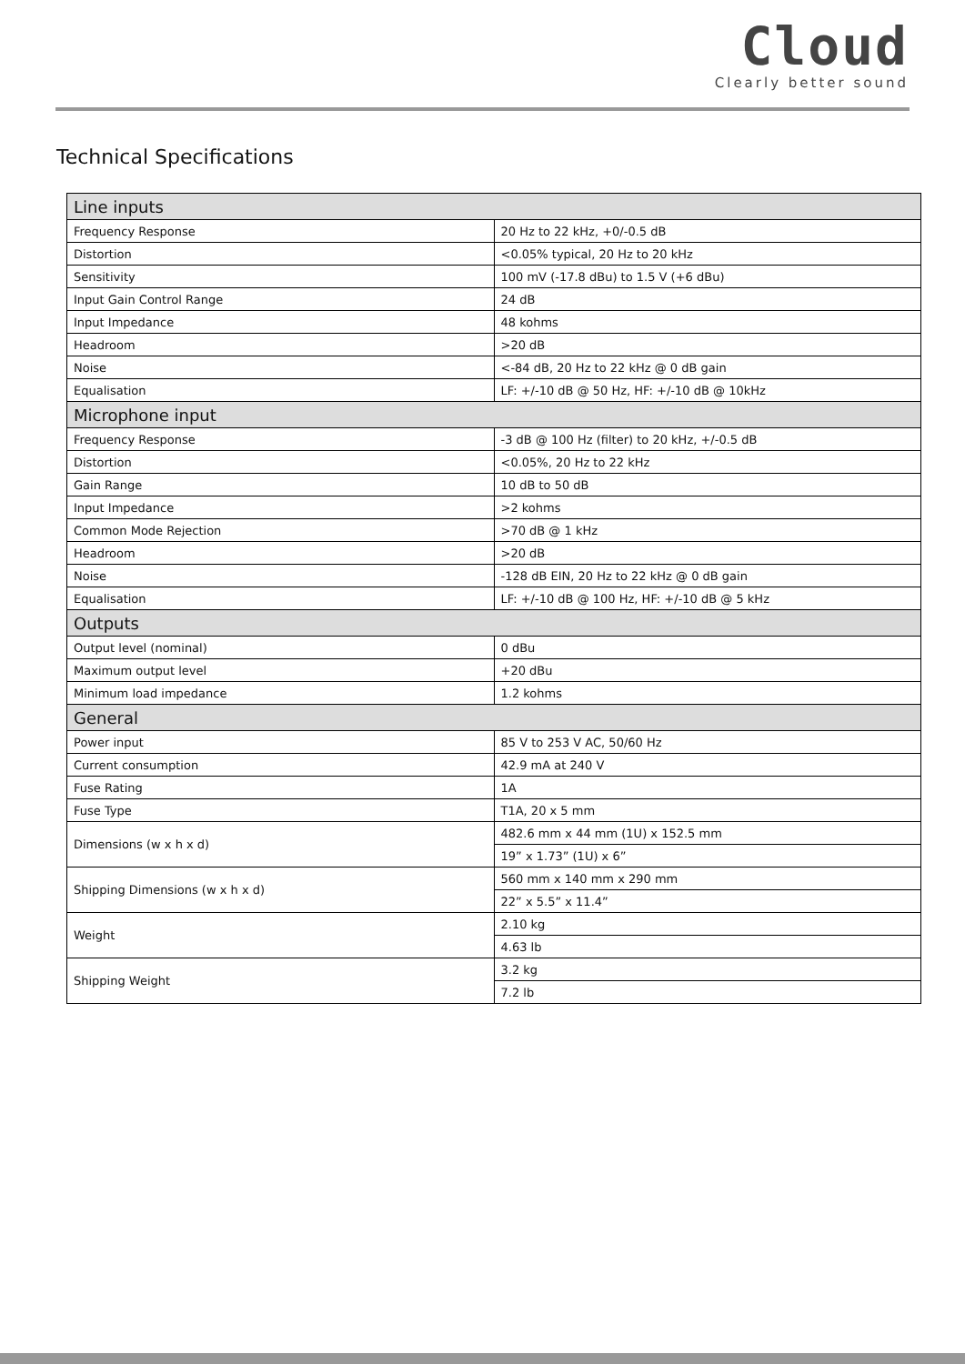Cloud
Clearly better sound
Technical Specifications
| Line inputs | |
| --- | --- |
| Frequency Response | 20 Hz to 22 kHz, +0/-0.5 dB |
| Distortion | <0.05% typical, 20 Hz to 20 kHz |
| Sensitivity | 100 mV (-17.8 dBu) to 1.5 V (+6 dBu) |
| Input Gain Control Range | 24 dB |
| Input Impedance | 48 kohms |
| Headroom | >20 dB |
| Noise | <-84 dB, 20 Hz to 22 kHz @ 0 dB gain |
| Equalisation | LF: +/-10 dB @ 50 Hz, HF: +/-10 dB @ 10kHz |
| Microphone input | |
| Frequency Response | -3 dB @ 100 Hz (filter) to 20 kHz, +/-0.5 dB |
| Distortion | <0.05%, 20 Hz to 22 kHz |
| Gain Range | 10 dB to 50 dB |
| Input Impedance | >2 kohms |
| Common Mode Rejection | >70 dB @ 1 kHz |
| Headroom | >20 dB |
| Noise | -128 dB EIN, 20 Hz to 22 kHz @ 0 dB gain |
| Equalisation | LF: +/-10 dB @ 100 Hz, HF: +/-10 dB @ 5 kHz |
| Outputs | |
| Output level (nominal) | 0 dBu |
| Maximum output level | +20 dBu |
| Minimum load impedance | 1.2 kohms |
| General | |
| Power input | 85 V to 253 V AC, 50/60 Hz |
| Current consumption | 42.9 mA at 240 V |
| Fuse Rating | 1A |
| Fuse Type | T1A, 20 x 5 mm |
| Dimensions (w x h x d) | 482.6 mm x 44 mm (1U) x 152.5 mm |
| | 19” x 1.73” (1U) x 6” |
| Shipping Dimensions (w x h x d) | 560 mm x 140 mm x 290 mm |
| | 22” x 5.5” x 11.4” |
| Weight | 2.10 kg |
| | 4.63 lb |
| Shipping Weight | 3.2 kg |
| | 7.2 lb |